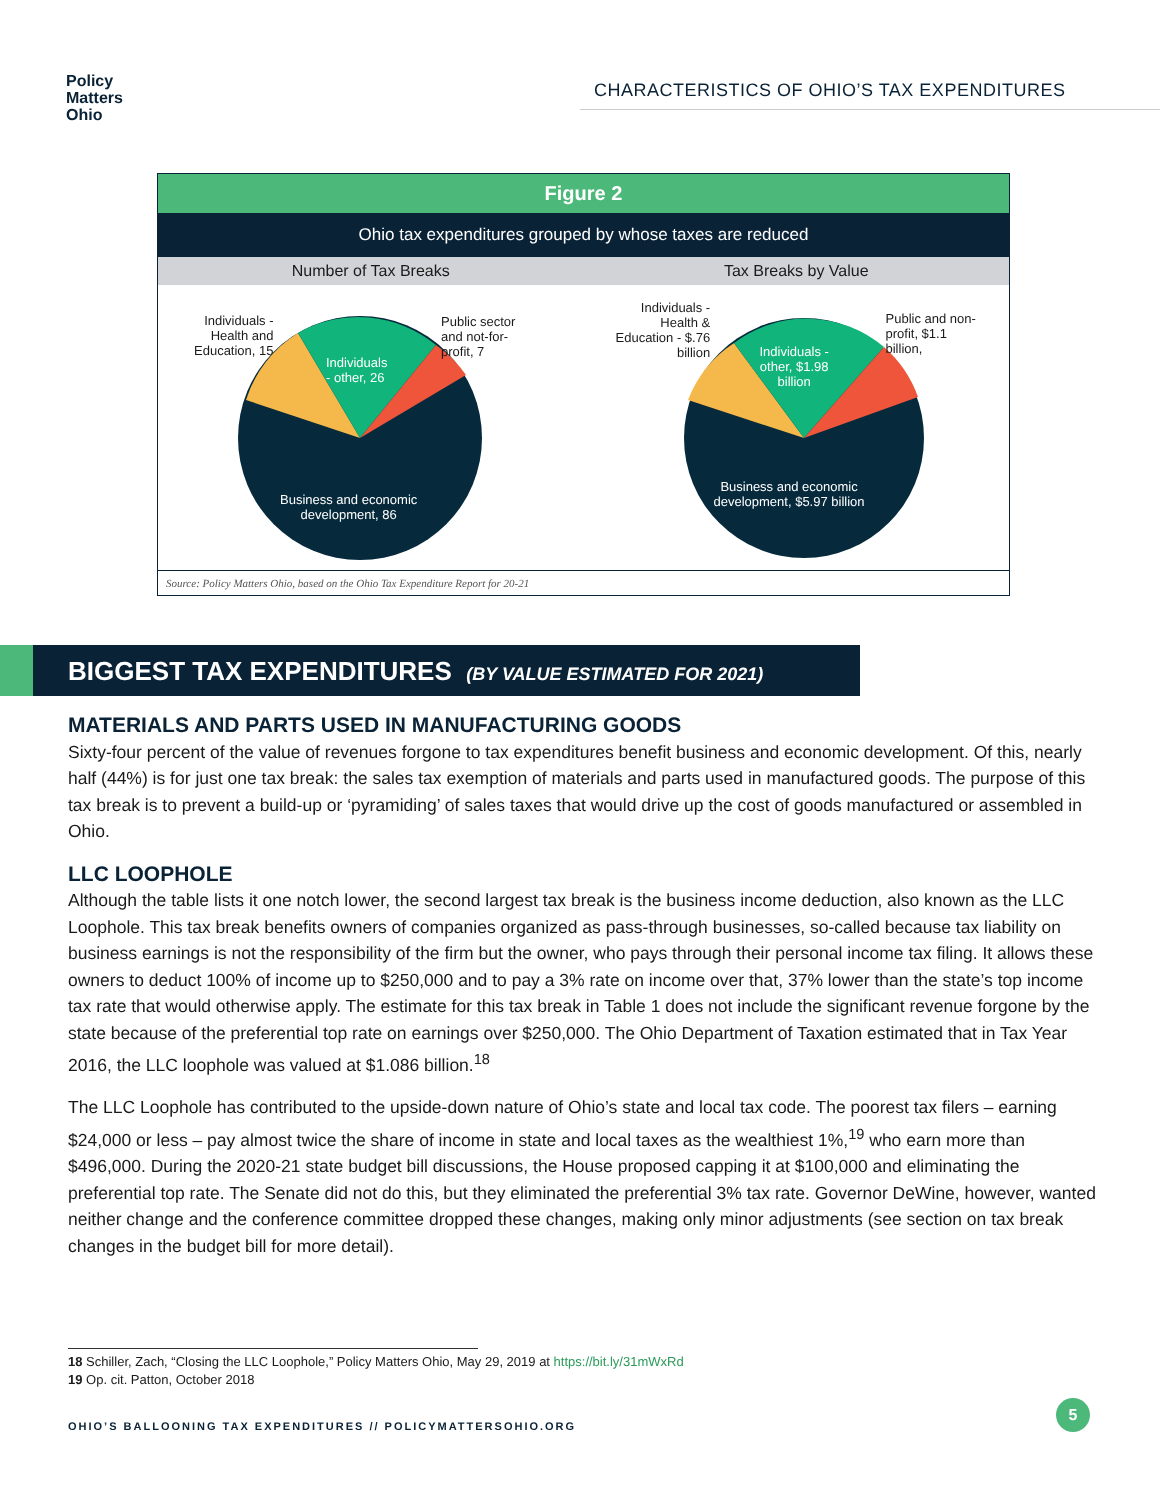Policy
Matters
Ohio
CHARACTERISTICS OF OHIO’S TAX EXPENDITURES
Figure 2
Ohio tax expenditures grouped by whose taxes are reduced
Number of Tax Breaks Tax Breaks by Value
Individuals -
Health and
Education, 15
Individuals
- other, 26
Public sector
and not-for-
profit, 7
Business and economic
development, 86
Individuals -
Health &
Education - $.76
billion Individuals -
other, $1.98
billion
Public and non-
profit, $1.1
billion,
Business and economic
development, $5.97 billion
Source: Policy Matters Ohio, based on the Ohio Tax Expenditure Report for 20-21
BIGGEST TAX EXPENDITURES (BY VALUE ESTIMATED FOR 2021)
MATERIALS AND PARTS USED IN MANUFACTURING GOODS
Sixty-four percent of the value of revenues forgone to tax expenditures benefit business and economic development. Of this, nearly half (44%) is for just one tax break: the sales tax exemption of materials and parts used in manufactured goods. The purpose of this tax break is to prevent a build-up or ‘pyramiding’ of sales taxes that would drive up the cost of goods manufactured or assembled in Ohio.
LLC LOOPHOLE
Although the table lists it one notch lower, the second largest tax break is the business income deduction, also known as the LLC Loophole. This tax break benefits owners of companies organized as pass-through businesses, so-called because tax liability on business earnings is not the responsibility of the firm but the owner, who pays through their personal income tax filing. It allows these owners to deduct 100% of income up to $250,000 and to pay a 3% rate on income over that, 37% lower than the state’s top income tax rate that would otherwise apply. The estimate for this tax break in Table 1 does not include the significant revenue forgone by the state because of the preferential top rate on earnings over $250,000. The Ohio Department of Taxation estimated that in Tax Year 2016, the LLC loophole was valued at $1.086 billion.<sup>18</sup>
The LLC Loophole has contributed to the upside-down nature of Ohio’s state and local tax code. The poorest tax filers – earning $24,000 or less – pay almost twice the share of income in state and local taxes as the wealthiest 1%,<sup>19</sup> who earn more than $496,000. During the 2020-21 state budget bill discussions, the House proposed capping it at $100,000 and eliminating the preferential top rate. The Senate did not do this, but they eliminated the preferential 3% tax rate. Governor DeWine, however, wanted neither change and the conference committee dropped these changes, making only minor adjustments (see section on tax break changes in the budget bill for more detail).
18 Schiller, Zach, “Closing the LLC Loophole,” Policy Matters Ohio, May 29, 2019 at https://bit.ly/31mWxRd
19 Op. cit. Patton, October 2018
OHIO’S BALLOONING TAX EXPENDITURES // POLICYMATTERSOHIO.ORG
5